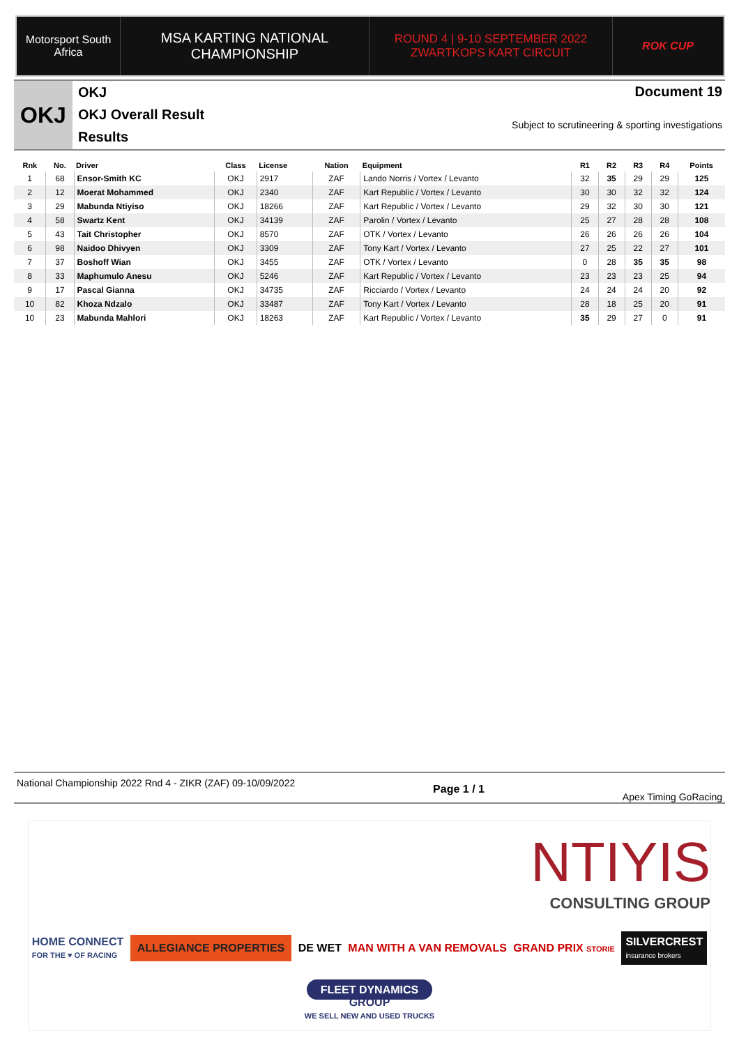Motorsport South Africa
MSA KARTING NATIONAL
CHAMPIONSHIP
ROUND 4 | 9-10 SEPTEMBER 2022
ZWARTKOPS KART CIRCUIT
ROK CUP
OKJ
OKJ
OKJ Overall Result
Results
Document 19
Subject to scrutineering & sporting investigations
| Rnk | No. | Driver | Class | License | Nation | Equipment | R1 | R2 | R3 | R4 | Points |
| --- | --- | --- | --- | --- | --- | --- | --- | --- | --- | --- | --- |
| 1 | 68 | Ensor-Smith KC | OKJ | 2917 | ZAF | Lando Norris / Vortex / Levanto | 32 | 35 | 29 | 29 | 125 |
| 2 | 12 | Moerat Mohammed | OKJ | 2340 | ZAF | Kart Republic / Vortex / Levanto | 30 | 30 | 32 | 32 | 124 |
| 3 | 29 | Mabunda Ntiyiso | OKJ | 18266 | ZAF | Kart Republic / Vortex / Levanto | 29 | 32 | 30 | 30 | 121 |
| 4 | 58 | Swartz Kent | OKJ | 34139 | ZAF | Parolin / Vortex / Levanto | 25 | 27 | 28 | 28 | 108 |
| 5 | 43 | Tait Christopher | OKJ | 8570 | ZAF | OTK / Vortex / Levanto | 26 | 26 | 26 | 26 | 104 |
| 6 | 98 | Naidoo Dhivyen | OKJ | 3309 | ZAF | Tony Kart / Vortex / Levanto | 27 | 25 | 22 | 27 | 101 |
| 7 | 37 | Boshoff Wian | OKJ | 3455 | ZAF | OTK / Vortex / Levanto | 0 | 28 | 35 | 35 | 98 |
| 8 | 33 | Maphumulo Anesu | OKJ | 5246 | ZAF | Kart Republic / Vortex / Levanto | 23 | 23 | 23 | 25 | 94 |
| 9 | 17 | Pascal Gianna | OKJ | 34735 | ZAF | Ricciardo / Vortex / Levanto | 24 | 24 | 24 | 20 | 92 |
| 10 | 82 | Khoza Ndzalo | OKJ | 33487 | ZAF | Tony Kart / Vortex / Levanto | 28 | 18 | 25 | 20 | 91 |
| 10 | 23 | Mabunda Mahlori | OKJ | 18263 | ZAF | Kart Republic / Vortex / Levanto | 35 | 29 | 27 | 0 | 91 |
National Championship 2022 Rnd 4 - ZIKR (ZAF) 09-10/09/2022
Page 1 / 1
Apex Timing GoRacing
NTIYIS
CONSULTING GROUP
HOME CONNECT
FOR THE ♥ OF RACING
ALLEGIANCE PROPERTIES
DE WET
MAN WITH A VAN REMOVALS
GRAND PRIX STORIE
SILVERCREST
insurance brokers
FLEET DYNAMICS
GROUP
WE SELL NEW AND USED TRUCKS